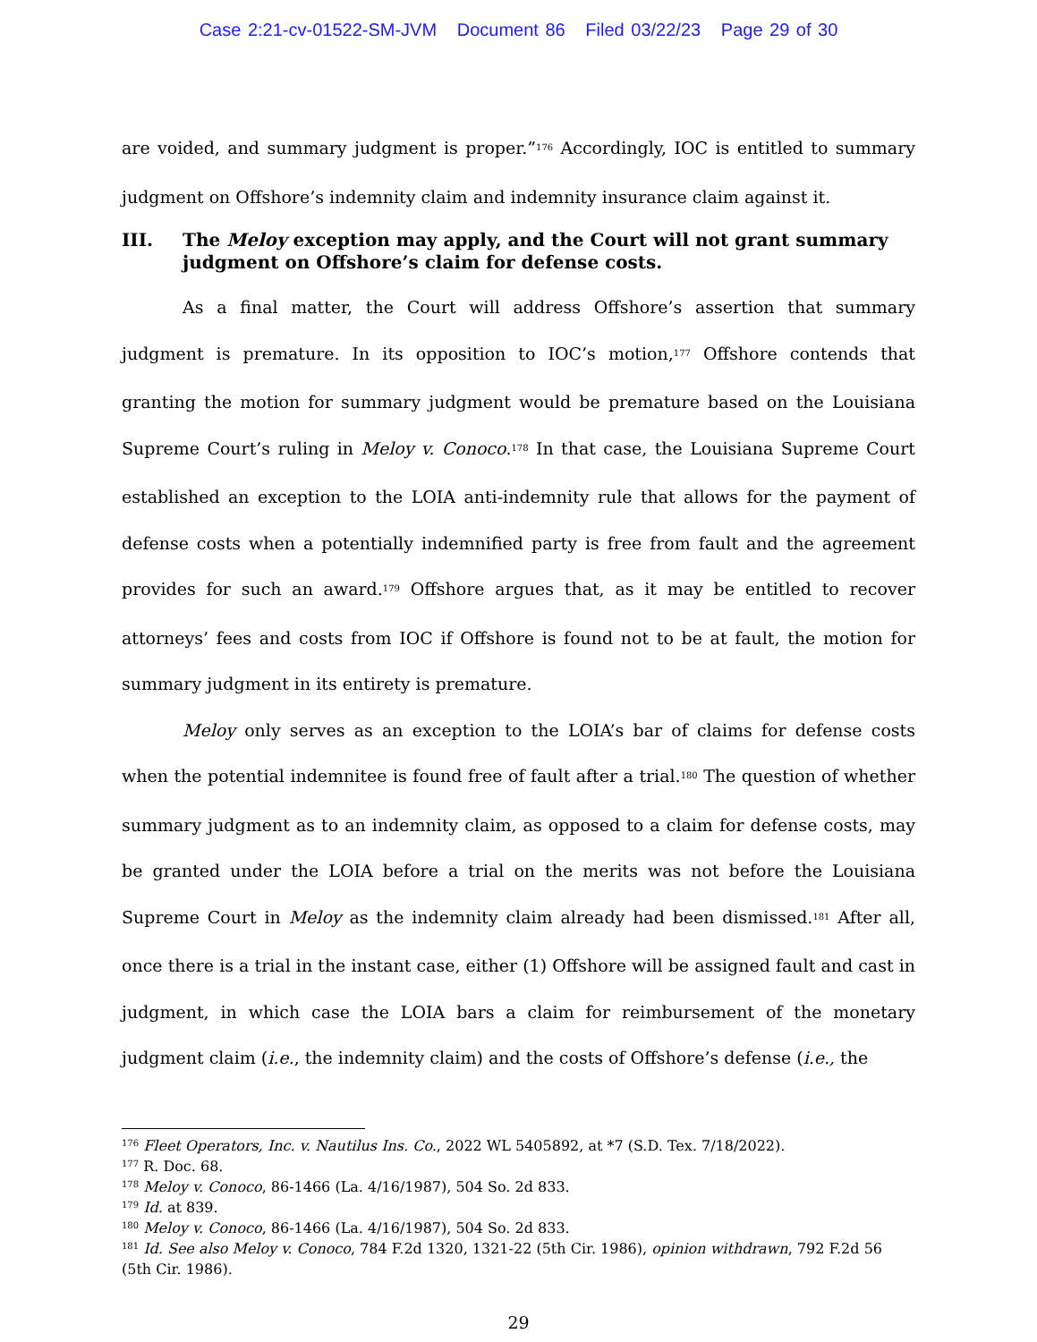Case 2:21-cv-01522-SM-JVM Document 86 Filed 03/22/23 Page 29 of 30
are voided, and summary judgment is proper.”<sup>176</sup> Accordingly, IOC is entitled to summary judgment on Offshore’s indemnity claim and indemnity insurance claim against it.
III. The Meloy exception may apply, and the Court will not grant summary judgment on Offshore’s claim for defense costs.
As a final matter, the Court will address Offshore’s assertion that summary judgment is premature. In its opposition to IOC’s motion,<sup>177</sup> Offshore contends that granting the motion for summary judgment would be premature based on the Louisiana Supreme Court’s ruling in Meloy v. Conoco.<sup>178</sup> In that case, the Louisiana Supreme Court established an exception to the LOIA anti-indemnity rule that allows for the payment of defense costs when a potentially indemnified party is free from fault and the agreement provides for such an award.<sup>179</sup> Offshore argues that, as it may be entitled to recover attorneys’ fees and costs from IOC if Offshore is found not to be at fault, the motion for summary judgment in its entirety is premature.
Meloy only serves as an exception to the LOIA’s bar of claims for defense costs when the potential indemnitee is found free of fault after a trial.<sup>180</sup> The question of whether summary judgment as to an indemnity claim, as opposed to a claim for defense costs, may be granted under the LOIA before a trial on the merits was not before the Louisiana Supreme Court in Meloy as the indemnity claim already had been dismissed.<sup>181</sup> After all, once there is a trial in the instant case, either (1) Offshore will be assigned fault and cast in judgment, in which case the LOIA bars a claim for reimbursement of the monetary judgment claim (i.e., the indemnity claim) and the costs of Offshore’s defense (i.e., the
<sup>176</sup> Fleet Operators, Inc. v. Nautilus Ins. Co., 2022 WL 5405892, at *7 (S.D. Tex. 7/18/2022).
<sup>177</sup> R. Doc. 68.
<sup>178</sup> Meloy v. Conoco, 86-1466 (La. 4/16/1987), 504 So. 2d 833.
<sup>179</sup> Id. at 839.
<sup>180</sup> Meloy v. Conoco, 86-1466 (La. 4/16/1987), 504 So. 2d 833.
<sup>181</sup> Id. See also Meloy v. Conoco, 784 F.2d 1320, 1321-22 (5th Cir. 1986), opinion withdrawn, 792 F.2d 56 (5th Cir. 1986).
29